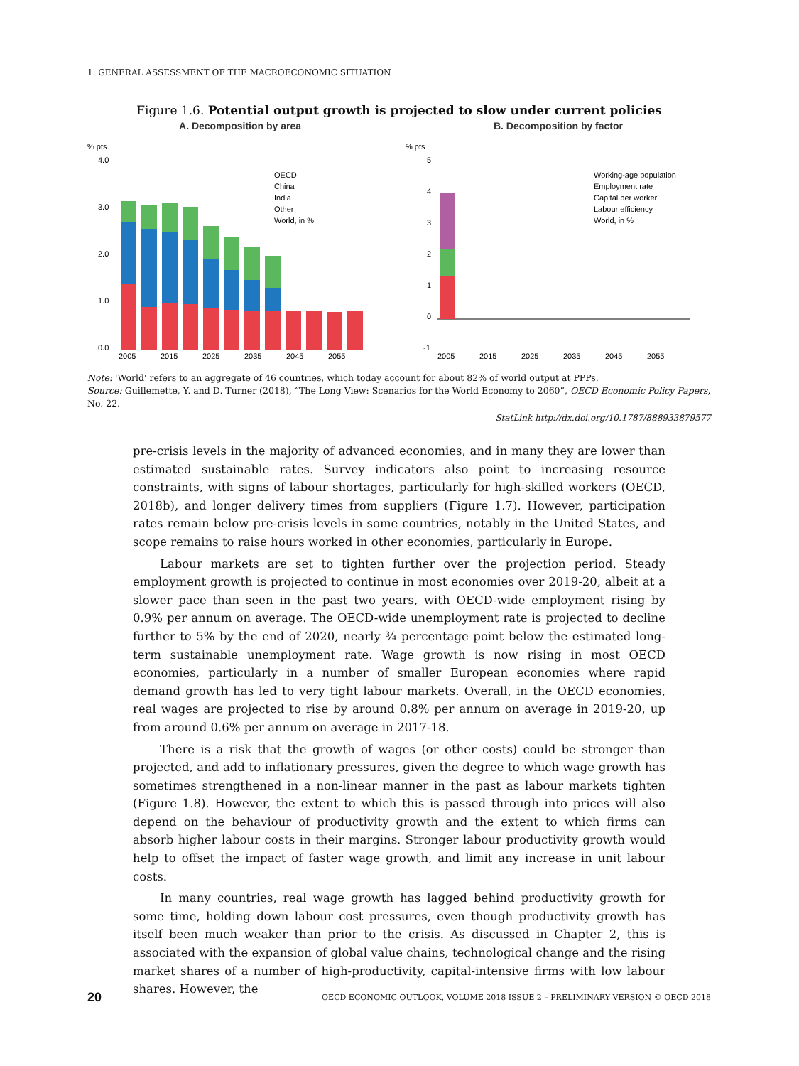1. GENERAL ASSESSMENT OF THE MACROECONOMIC SITUATION
Figure 1.6. Potential output growth is projected to slow under current policies
A. Decomposition by area
% pts
4.0
3.0
2.0
1.0
0.0
OECD
China
India
Other
World, in %
2005
2015
2025
2035
2045
2055
B. Decomposition by factor
% pts
5
4
3
2
1
0
-1
Working-age population
Employment rate
Capital per worker
Labour efficiency
World, in %
2005
2015
2025
2035
2045
2055
Note: 'World' refers to an aggregate of 46 countries, which today account for about 82% of world output at PPPs.
Source: Guillemette, Y. and D. Turner (2018), “The Long View: Scenarios for the World Economy to 2060”, OECD Economic Policy Papers, No. 22.
StatLink http://dx.doi.org/10.1787/888933879577
pre-crisis levels in the majority of advanced economies, and in many they are lower than estimated sustainable rates. Survey indicators also point to increasing resource constraints, with signs of labour shortages, particularly for high-skilled workers (OECD, 2018b), and longer delivery times from suppliers (Figure 1.7). However, participation rates remain below pre-crisis levels in some countries, notably in the United States, and scope remains to raise hours worked in other economies, particularly in Europe.
Labour markets are set to tighten further over the projection period. Steady employment growth is projected to continue in most economies over 2019-20, albeit at a slower pace than seen in the past two years, with OECD-wide employment rising by 0.9% per annum on average. The OECD-wide unemployment rate is projected to decline further to 5% by the end of 2020, nearly ¾ percentage point below the estimated long-term sustainable unemployment rate. Wage growth is now rising in most OECD economies, particularly in a number of smaller European economies where rapid demand growth has led to very tight labour markets. Overall, in the OECD economies, real wages are projected to rise by around 0.8% per annum on average in 2019-20, up from around 0.6% per annum on average in 2017-18.
There is a risk that the growth of wages (or other costs) could be stronger than projected, and add to inflationary pressures, given the degree to which wage growth has sometimes strengthened in a non-linear manner in the past as labour markets tighten (Figure 1.8). However, the extent to which this is passed through into prices will also depend on the behaviour of productivity growth and the extent to which firms can absorb higher labour costs in their margins. Stronger labour productivity growth would help to offset the impact of faster wage growth, and limit any increase in unit labour costs.
In many countries, real wage growth has lagged behind productivity growth for some time, holding down labour cost pressures, even though productivity growth has itself been much weaker than prior to the crisis. As discussed in Chapter 2, this is associated with the expansion of global value chains, technological change and the rising market shares of a number of high-productivity, capital-intensive firms with low labour shares. However, the
20 OECD ECONOMIC OUTLOOK, VOLUME 2018 ISSUE 2 – PRELIMINARY VERSION © OECD 2018